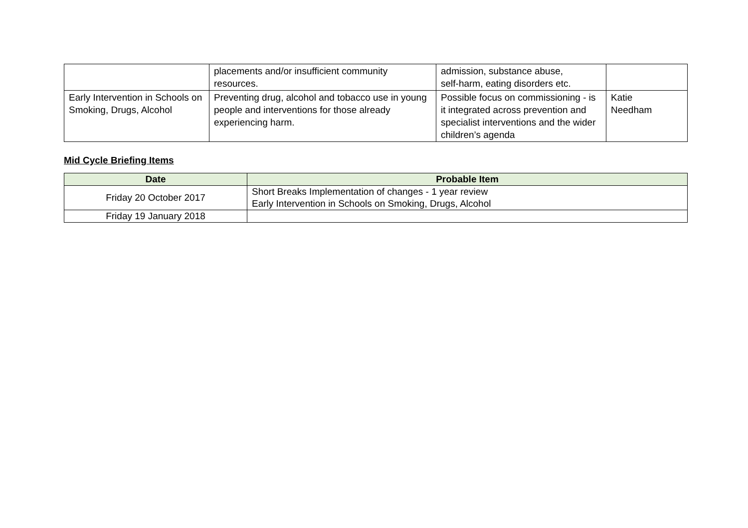| | placements and/or insufficient community resources. | admission, substance abuse, self-harm, eating disorders etc. | |
| Early Intervention in Schools on Smoking, Drugs, Alcohol | Preventing drug, alcohol and tobacco use in young people and interventions for those already experiencing harm. | Possible focus on commissioning - is it integrated across prevention and specialist interventions and the wider children’s agenda | Katie Needham |
Mid Cycle Briefing Items
| Date | Probable Item |
| --- | --- |
| Friday 20 October 2017 | Short Breaks Implementation of changes - 1 year review Early Intervention in Schools on Smoking, Drugs, Alcohol |
| Friday 19 January 2018 | |